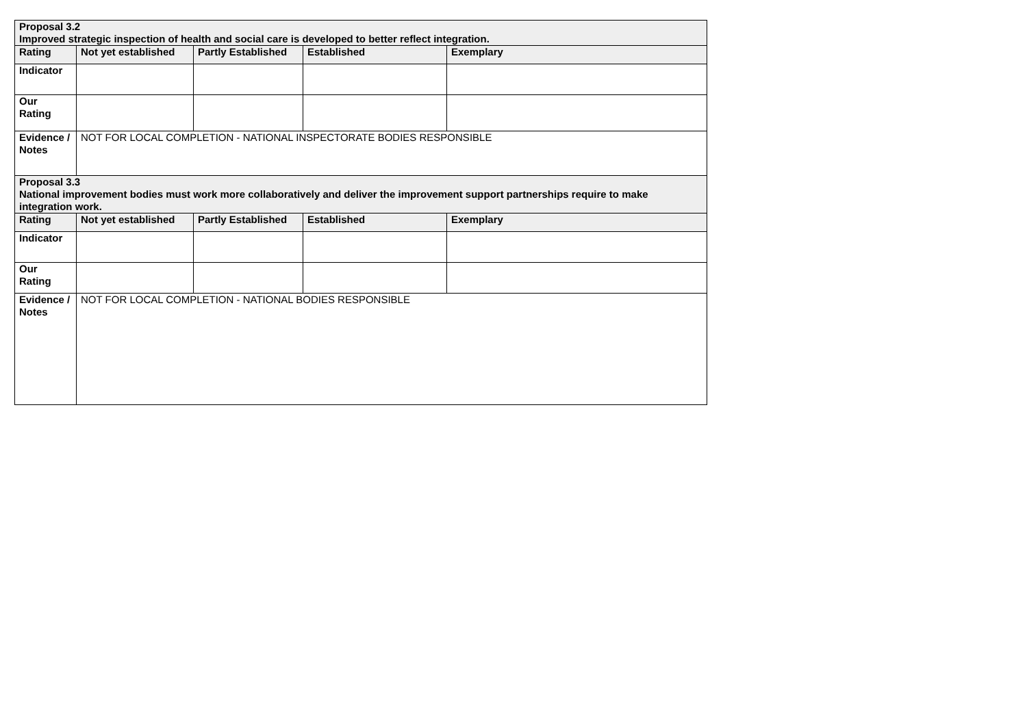| Proposal 3.2 Improved strategic inspection of health and social care is developed to better reflect integration. | | | | |
| Rating | Not yet established | Partly Established | Established | Exemplary |
| Indicator | | | | |
| Our Rating | | | | |
| Evidence / Notes | NOT FOR LOCAL COMPLETION - NATIONAL INSPECTORATE BODIES RESPONSIBLE | | | |
| Proposal 3.3 National improvement bodies must work more collaboratively and deliver the improvement support partnerships require to make integration work. | | | | |
| Rating | Not yet established | Partly Established | Established | Exemplary |
| Indicator | | | | |
| Our Rating | | | | |
| Evidence / Notes | NOT FOR LOCAL COMPLETION - NATIONAL BODIES RESPONSIBLE | | | |